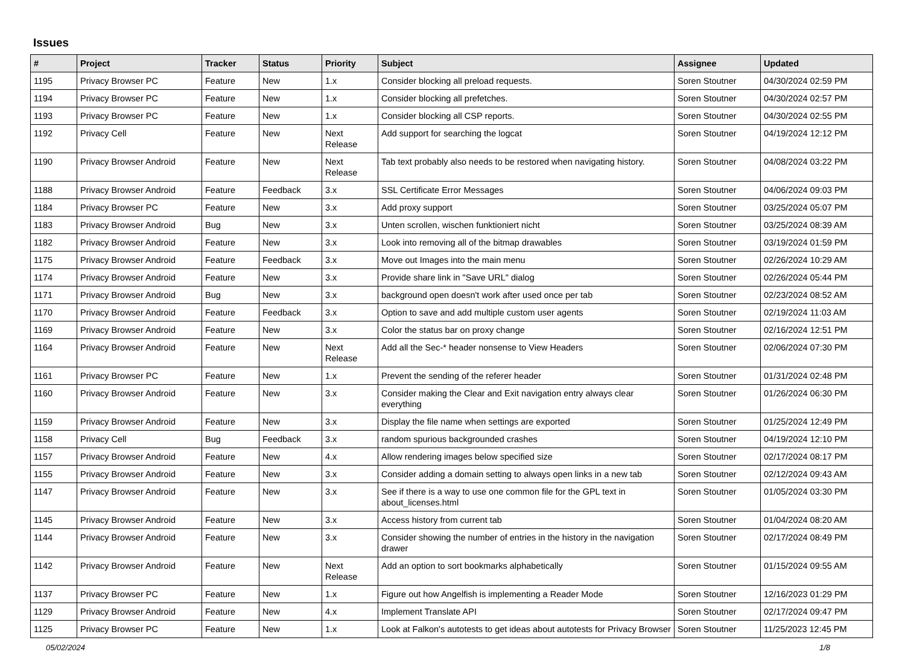Issues
| # | Project | Tracker | Status | Priority | Subject | Assignee | Updated |
| --- | --- | --- | --- | --- | --- | --- | --- |
| 1195 | Privacy Browser PC | Feature | New | 1.x | Consider blocking all preload requests. | Soren Stoutner | 04/30/2024 02:59 PM |
| 1194 | Privacy Browser PC | Feature | New | 1.x | Consider blocking all prefetches. | Soren Stoutner | 04/30/2024 02:57 PM |
| 1193 | Privacy Browser PC | Feature | New | 1.x | Consider blocking all CSP reports. | Soren Stoutner | 04/30/2024 02:55 PM |
| 1192 | Privacy Cell | Feature | New | Next Release | Add support for searching the logcat | Soren Stoutner | 04/19/2024 12:12 PM |
| 1190 | Privacy Browser Android | Feature | New | Next Release | Tab text probably also needs to be restored when navigating history. | Soren Stoutner | 04/08/2024 03:22 PM |
| 1188 | Privacy Browser Android | Feature | Feedback | 3.x | SSL Certificate Error Messages | Soren Stoutner | 04/06/2024 09:03 PM |
| 1184 | Privacy Browser PC | Feature | New | 3.x | Add proxy support | Soren Stoutner | 03/25/2024 05:07 PM |
| 1183 | Privacy Browser Android | Bug | New | 3.x | Unten scrollen, wischen funktioniert nicht | Soren Stoutner | 03/25/2024 08:39 AM |
| 1182 | Privacy Browser Android | Feature | New | 3.x | Look into removing all of the bitmap drawables | Soren Stoutner | 03/19/2024 01:59 PM |
| 1175 | Privacy Browser Android | Feature | Feedback | 3.x | Move out Images into the main menu | Soren Stoutner | 02/26/2024 10:29 AM |
| 1174 | Privacy Browser Android | Feature | New | 3.x | Provide share link in "Save URL" dialog | Soren Stoutner | 02/26/2024 05:44 PM |
| 1171 | Privacy Browser Android | Bug | New | 3.x | background open doesn't work after used once per tab | Soren Stoutner | 02/23/2024 08:52 AM |
| 1170 | Privacy Browser Android | Feature | Feedback | 3.x | Option to save and add multiple custom user agents | Soren Stoutner | 02/19/2024 11:03 AM |
| 1169 | Privacy Browser Android | Feature | New | 3.x | Color the status bar on proxy change | Soren Stoutner | 02/16/2024 12:51 PM |
| 1164 | Privacy Browser Android | Feature | New | Next Release | Add all the Sec-* header nonsense to View Headers | Soren Stoutner | 02/06/2024 07:30 PM |
| 1161 | Privacy Browser PC | Feature | New | 1.x | Prevent the sending of the referer header | Soren Stoutner | 01/31/2024 02:48 PM |
| 1160 | Privacy Browser Android | Feature | New | 3.x | Consider making the Clear and Exit navigation entry always clear everything | Soren Stoutner | 01/26/2024 06:30 PM |
| 1159 | Privacy Browser Android | Feature | New | 3.x | Display the file name when settings are exported | Soren Stoutner | 01/25/2024 12:49 PM |
| 1158 | Privacy Cell | Bug | Feedback | 3.x | random spurious backgrounded crashes | Soren Stoutner | 04/19/2024 12:10 PM |
| 1157 | Privacy Browser Android | Feature | New | 4.x | Allow rendering images below specified size | Soren Stoutner | 02/17/2024 08:17 PM |
| 1155 | Privacy Browser Android | Feature | New | 3.x | Consider adding a domain setting to always open links in a new tab | Soren Stoutner | 02/12/2024 09:43 AM |
| 1147 | Privacy Browser Android | Feature | New | 3.x | See if there is a way to use one common file for the GPL text in about_licenses.html | Soren Stoutner | 01/05/2024 03:30 PM |
| 1145 | Privacy Browser Android | Feature | New | 3.x | Access history from current tab | Soren Stoutner | 01/04/2024 08:20 AM |
| 1144 | Privacy Browser Android | Feature | New | 3.x | Consider showing the number of entries in the history in the navigation drawer | Soren Stoutner | 02/17/2024 08:49 PM |
| 1142 | Privacy Browser Android | Feature | New | Next Release | Add an option to sort bookmarks alphabetically | Soren Stoutner | 01/15/2024 09:55 AM |
| 1137 | Privacy Browser PC | Feature | New | 1.x | Figure out how Angelfish is implementing a Reader Mode | Soren Stoutner | 12/16/2023 01:29 PM |
| 1129 | Privacy Browser Android | Feature | New | 4.x | Implement Translate API | Soren Stoutner | 02/17/2024 09:47 PM |
| 1125 | Privacy Browser PC | Feature | New | 1.x | Look at Falkon's autotests to get ideas about autotests for Privacy Browser | Soren Stoutner | 11/25/2023 12:45 PM |
05/02/2024 1/8